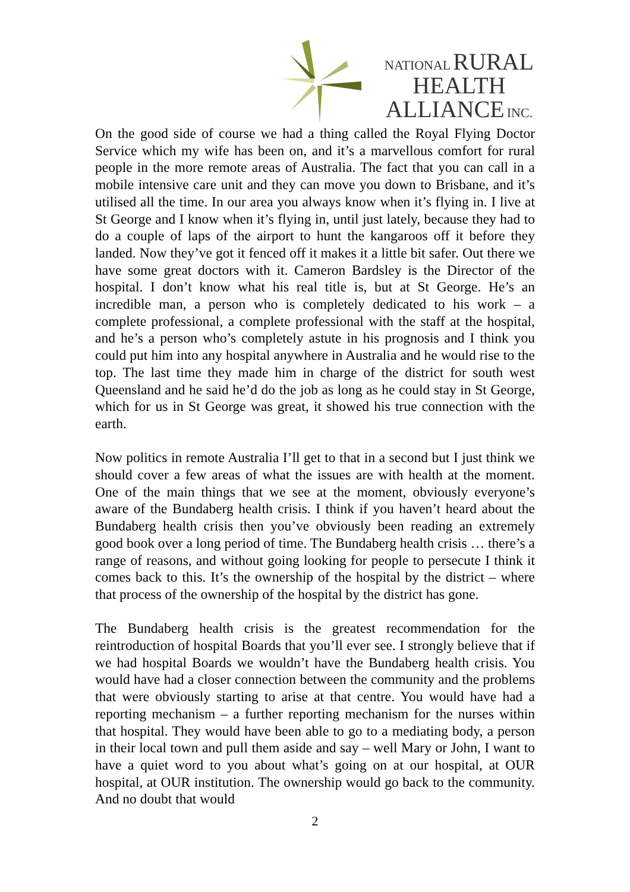NATIONAL RURAL
HEALTH
ALLIANCE INC.
On the good side of course we had a thing called the Royal Flying Doctor Service which my wife has been on, and it’s a marvellous comfort for rural people in the more remote areas of Australia. The fact that you can call in a mobile intensive care unit and they can move you down to Brisbane, and it’s utilised all the time. In our area you always know when it’s flying in. I live at St George and I know when it’s flying in, until just lately, because they had to do a couple of laps of the airport to hunt the kangaroos off it before they landed. Now they’ve got it fenced off it makes it a little bit safer. Out there we have some great doctors with it. Cameron Bardsley is the Director of the hospital. I don’t know what his real title is, but at St George. He’s an incredible man, a person who is completely dedicated to his work – a complete professional, a complete professional with the staff at the hospital, and he’s a person who’s completely astute in his prognosis and I think you could put him into any hospital anywhere in Australia and he would rise to the top. The last time they made him in charge of the district for south west Queensland and he said he’d do the job as long as he could stay in St George, which for us in St George was great, it showed his true connection with the earth.
Now politics in remote Australia I’ll get to that in a second but I just think we should cover a few areas of what the issues are with health at the moment. One of the main things that we see at the moment, obviously everyone’s aware of the Bundaberg health crisis. I think if you haven’t heard about the Bundaberg health crisis then you’ve obviously been reading an extremely good book over a long period of time. The Bundaberg health crisis … there’s a range of reasons, and without going looking for people to persecute I think it comes back to this. It’s the ownership of the hospital by the district – where that process of the ownership of the hospital by the district has gone.
The Bundaberg health crisis is the greatest recommendation for the reintroduction of hospital Boards that you’ll ever see. I strongly believe that if we had hospital Boards we wouldn’t have the Bundaberg health crisis. You would have had a closer connection between the community and the problems that were obviously starting to arise at that centre. You would have had a reporting mechanism – a further reporting mechanism for the nurses within that hospital. They would have been able to go to a mediating body, a person in their local town and pull them aside and say – well Mary or John, I want to have a quiet word to you about what’s going on at our hospital, at OUR hospital, at OUR institution. The ownership would go back to the community. And no doubt that would
2